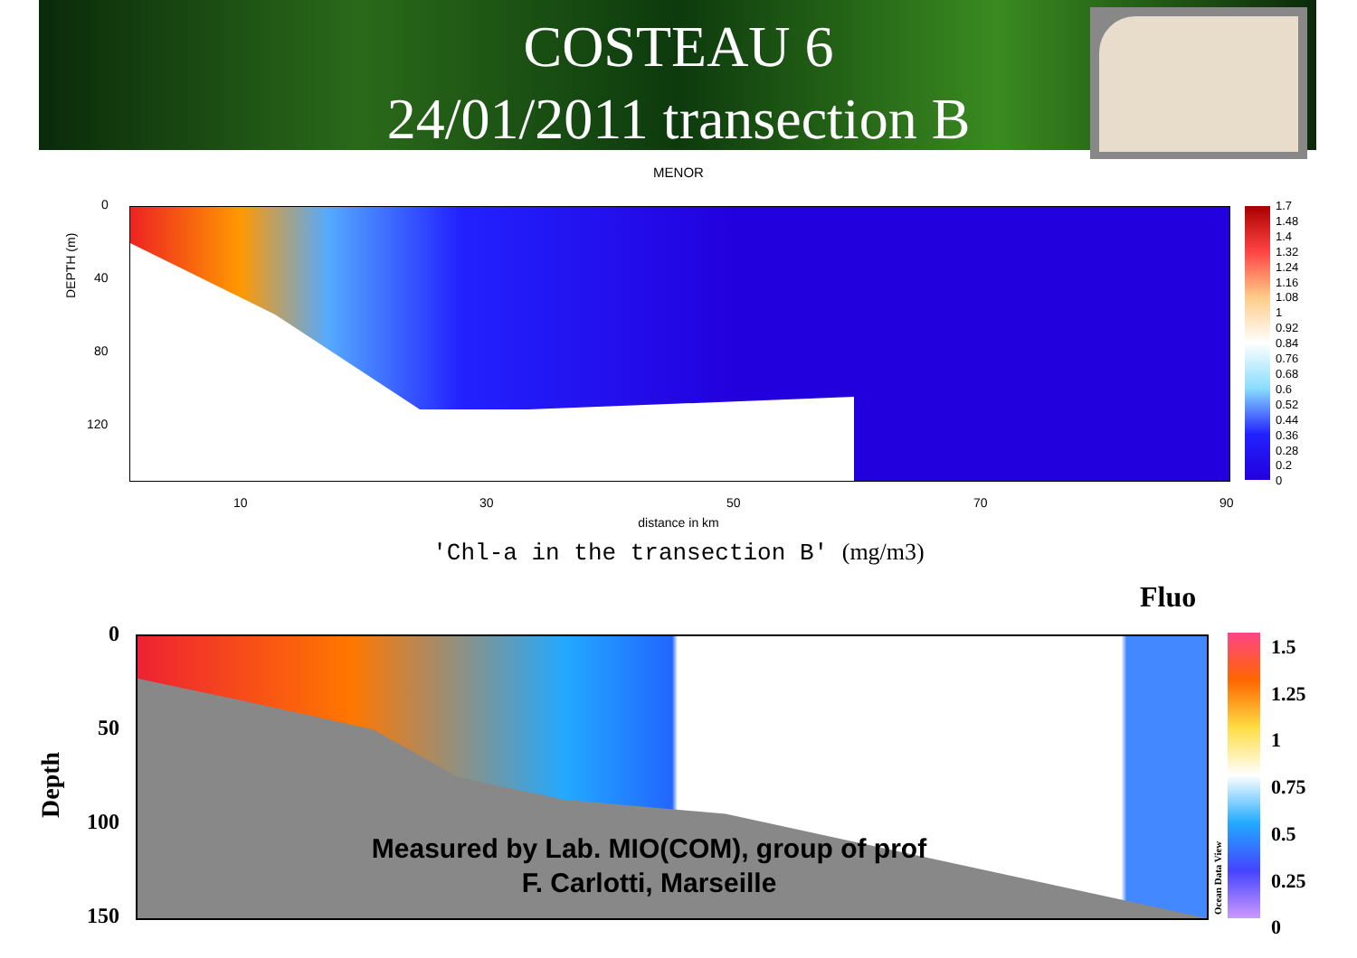COSTEAU 6
24/01/2011 transection B
MENOR
DEPTH (m)
0
40
80
120
1.7
1.48
1.4
1.32
1.24
1.16
1.08
1
0.92
0.84
0.76
0.68
0.6
0.52
0.44
0.36
0.28
0.2
0
10 30 50 70 90
distance in km
'Chl-a in the transection B' (mg/m3)
Fluo
Depth
0
50
100
150 Ocean Data View
1.5
1.25
1
0.75
0.5
0.25
0
Measured by Lab. MIO(COM), group of prof
F. Carlotti, Marseille